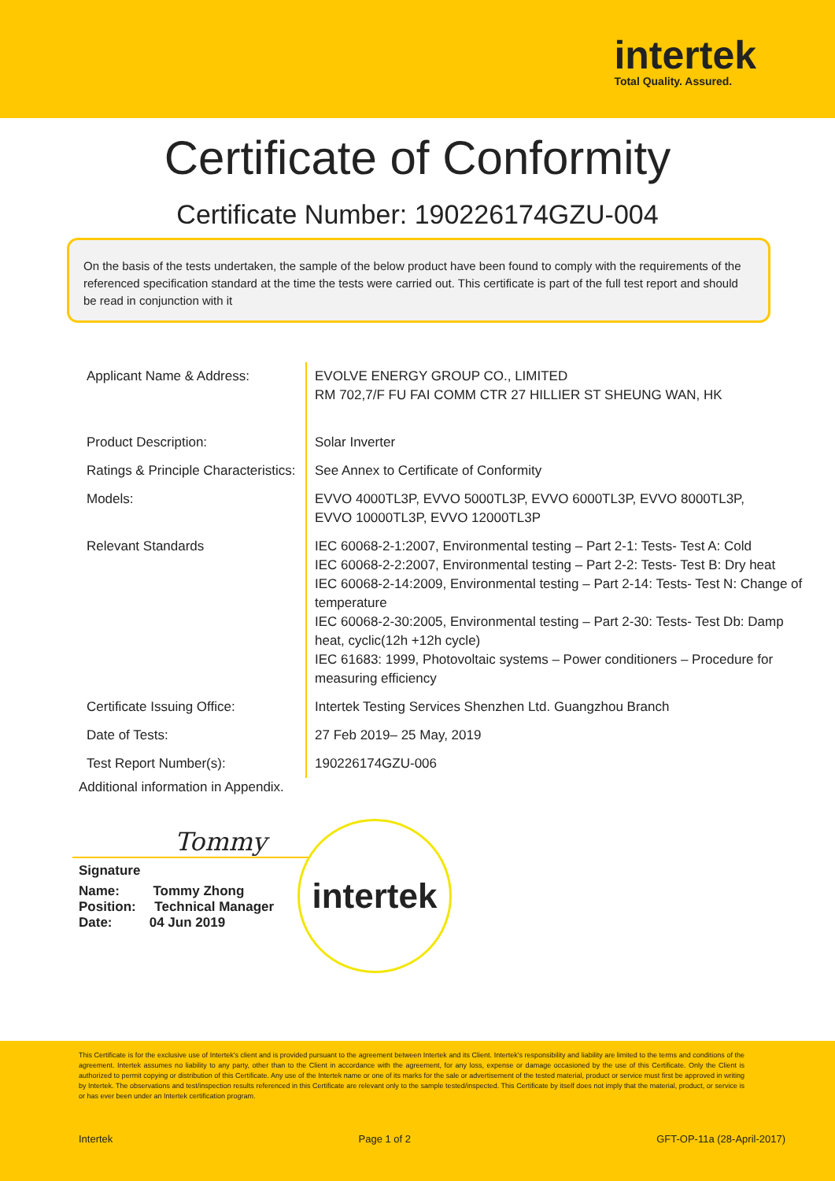intertek
Total Quality. Assured.
Certificate of Conformity
Certificate Number: 190226174GZU-004
On the basis of the tests undertaken, the sample of the below product have been found to comply with the requirements of the referenced specification standard at the time the tests were carried out. This certificate is part of the full test report and should be read in conjunction with it
| Applicant Name & Address: | EVOLVE ENERGY GROUP CO., LIMITED RM 702,7/F FU FAI COMM CTR 27 HILLIER ST SHEUNG WAN, HK |
| Product Description: | Solar Inverter |
| Ratings & Principle Characteristics: | See Annex to Certificate of Conformity |
| Models: | EVVO 4000TL3P, EVVO 5000TL3P, EVVO 6000TL3P, EVVO 8000TL3P, EVVO 10000TL3P, EVVO 12000TL3P |
| Relevant Standards | IEC 60068-2-1:2007, Environmental testing – Part 2-1: Tests- Test A: Cold IEC 60068-2-2:2007, Environmental testing – Part 2-2: Tests- Test B: Dry heat IEC 60068-2-14:2009, Environmental testing – Part 2-14: Tests- Test N: Change of temperature IEC 60068-2-30:2005, Environmental testing – Part 2-30: Tests- Test Db: Damp heat, cyclic(12h +12h cycle) IEC 61683: 1999, Photovoltaic systems – Power conditioners – Procedure for measuring efficiency |
| Certificate Issuing Office: | Intertek Testing Services Shenzhen Ltd. Guangzhou Branch |
| Date of Tests: | 27 Feb 2019– 25 May, 2019 |
| Test Report Number(s): | 190226174GZU-006 |
Additional information in Appendix.
Tommy
Signature
Name: Tommy Zhong
Position: Technical Manager
Date: 04 Jun 2019
intertek
This Certificate is for the exclusive use of Intertek's client and is provided pursuant to the agreement between Intertek and its Client. Intertek's responsibility and liability are limited to the terms and conditions of the agreement. Intertek assumes no liability to any party, other than to the Client in accordance with the agreement, for any loss, expense or damage occasioned by the use of this Certificate. Only the Client is authorized to permit copying or distribution of this Certificate. Any use of the Intertek name or one of its marks for the sale or advertisement of the tested material, product or service must first be approved in writing by Intertek. The observations and test/inspection results referenced in this Certificate are relevant only to the sample tested/inspected. This Certificate by itself does not imply that the material, product, or service is or has ever been under an Intertek certification program.
Intertek Page 1 of 2 GFT-OP-11a (28-April-2017)